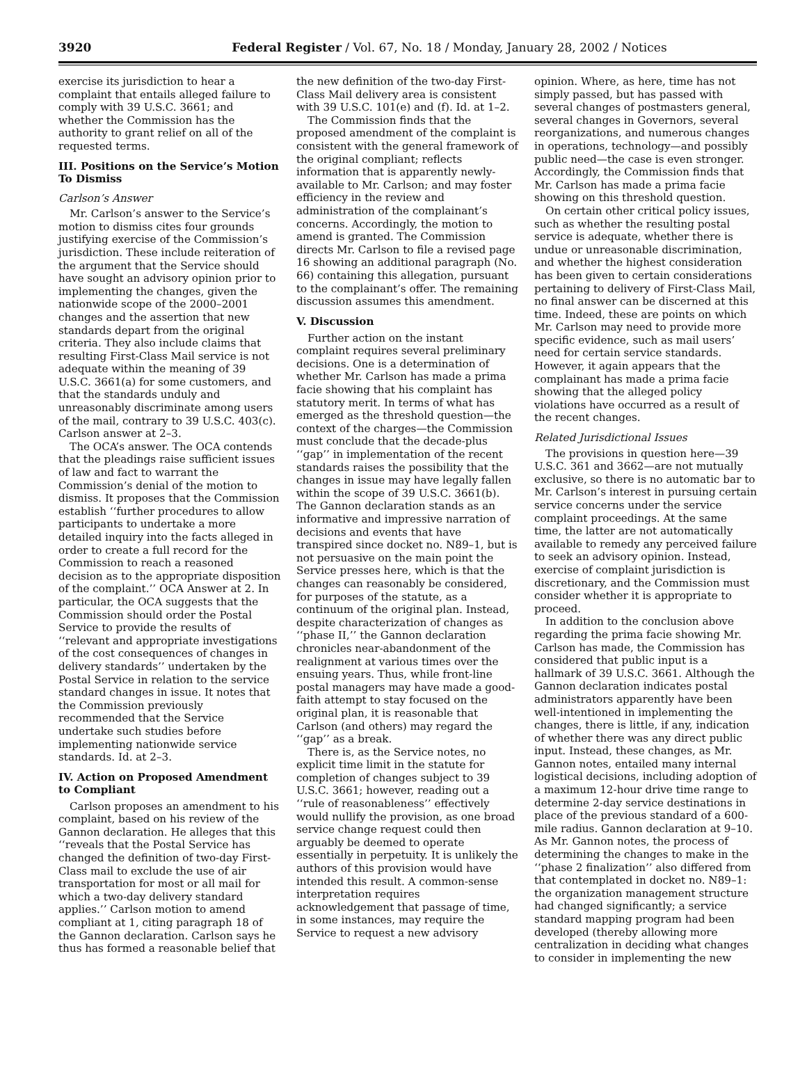3920 Federal Register / Vol. 67, No. 18 / Monday, January 28, 2002 / Notices
exercise its jurisdiction to hear a complaint that entails alleged failure to comply with 39 U.S.C. 3661; and whether the Commission has the authority to grant relief on all of the requested terms.
III. Positions on the Service’s Motion To Dismiss
Carlson’s Answer
Mr. Carlson’s answer to the Service’s motion to dismiss cites four grounds justifying exercise of the Commission’s jurisdiction. These include reiteration of the argument that the Service should have sought an advisory opinion prior to implementing the changes, given the nationwide scope of the 2000–2001 changes and the assertion that new standards depart from the original criteria. They also include claims that resulting First-Class Mail service is not adequate within the meaning of 39 U.S.C. 3661(a) for some customers, and that the standards unduly and unreasonably discriminate among users of the mail, contrary to 39 U.S.C. 403(c). Carlson answer at 2–3.
The OCA’s answer. The OCA contends that the pleadings raise sufficient issues of law and fact to warrant the Commission’s denial of the motion to dismiss. It proposes that the Commission establish ‘‘further procedures to allow participants to undertake a more detailed inquiry into the facts alleged in order to create a full record for the Commission to reach a reasoned decision as to the appropriate disposition of the complaint.’’ OCA Answer at 2. In particular, the OCA suggests that the Commission should order the Postal Service to provide the results of ‘‘relevant and appropriate investigations of the cost consequences of changes in delivery standards’’ undertaken by the Postal Service in relation to the service standard changes in issue. It notes that the Commission previously recommended that the Service undertake such studies before implementing nationwide service standards. Id. at 2–3.
IV. Action on Proposed Amendment to Compliant
Carlson proposes an amendment to his complaint, based on his review of the Gannon declaration. He alleges that this ‘‘reveals that the Postal Service has changed the definition of two-day First-Class mail to exclude the use of air transportation for most or all mail for which a two-day delivery standard applies.’’ Carlson motion to amend compliant at 1, citing paragraph 18 of the Gannon declaration. Carlson says he thus has formed a reasonable belief that
the new definition of the two-day First-Class Mail delivery area is consistent with 39 U.S.C. 101(e) and (f). Id. at 1–2.
The Commission finds that the proposed amendment of the complaint is consistent with the general framework of the original compliant; reflects information that is apparently newly-available to Mr. Carlson; and may foster efficiency in the review and administration of the complainant’s concerns. Accordingly, the motion to amend is granted. The Commission directs Mr. Carlson to file a revised page 16 showing an additional paragraph (No. 66) containing this allegation, pursuant to the complainant’s offer. The remaining discussion assumes this amendment.
V. Discussion
Further action on the instant complaint requires several preliminary decisions. One is a determination of whether Mr. Carlson has made a prima facie showing that his complaint has statutory merit. In terms of what has emerged as the threshold question—the context of the charges—the Commission must conclude that the decade-plus ‘‘gap’’ in implementation of the recent standards raises the possibility that the changes in issue may have legally fallen within the scope of 39 U.S.C. 3661(b). The Gannon declaration stands as an informative and impressive narration of decisions and events that have transpired since docket no. N89–1, but is not persuasive on the main point the Service presses here, which is that the changes can reasonably be considered, for purposes of the statute, as a continuum of the original plan. Instead, despite characterization of changes as ‘‘phase II,’’ the Gannon declaration chronicles near-abandonment of the realignment at various times over the ensuing years. Thus, while front-line postal managers may have made a good-faith attempt to stay focused on the original plan, it is reasonable that Carlson (and others) may regard the ‘‘gap’’ as a break.
There is, as the Service notes, no explicit time limit in the statute for completion of changes subject to 39 U.S.C. 3661; however, reading out a ‘‘rule of reasonableness’’ effectively would nullify the provision, as one broad service change request could then arguably be deemed to operate essentially in perpetuity. It is unlikely the authors of this provision would have intended this result. A common-sense interpretation requires acknowledgement that passage of time, in some instances, may require the Service to request a new advisory
opinion. Where, as here, time has not simply passed, but has passed with several changes of postmasters general, several changes in Governors, several reorganizations, and numerous changes in operations, technology—and possibly public need—the case is even stronger. Accordingly, the Commission finds that Mr. Carlson has made a prima facie showing on this threshold question.
On certain other critical policy issues, such as whether the resulting postal service is adequate, whether there is undue or unreasonable discrimination, and whether the highest consideration has been given to certain considerations pertaining to delivery of First-Class Mail, no final answer can be discerned at this time. Indeed, these are points on which Mr. Carlson may need to provide more specific evidence, such as mail users’ need for certain service standards. However, it again appears that the complainant has made a prima facie showing that the alleged policy violations have occurred as a result of the recent changes.
Related Jurisdictional Issues
The provisions in question here—39 U.S.C. 361 and 3662—are not mutually exclusive, so there is no automatic bar to Mr. Carlson’s interest in pursuing certain service concerns under the service complaint proceedings. At the same time, the latter are not automatically available to remedy any perceived failure to seek an advisory opinion. Instead, exercise of complaint jurisdiction is discretionary, and the Commission must consider whether it is appropriate to proceed.
In addition to the conclusion above regarding the prima facie showing Mr. Carlson has made, the Commission has considered that public input is a hallmark of 39 U.S.C. 3661. Although the Gannon declaration indicates postal administrators apparently have been well-intentioned in implementing the changes, there is little, if any, indication of whether there was any direct public input. Instead, these changes, as Mr. Gannon notes, entailed many internal logistical decisions, including adoption of a maximum 12-hour drive time range to determine 2-day service destinations in place of the previous standard of a 600-mile radius. Gannon declaration at 9–10. As Mr. Gannon notes, the process of determining the changes to make in the ‘‘phase 2 finalization’’ also differed from that contemplated in docket no. N89–1: the organization management structure had changed significantly; a service standard mapping program had been developed (thereby allowing more centralization in deciding what changes to consider in implementing the new